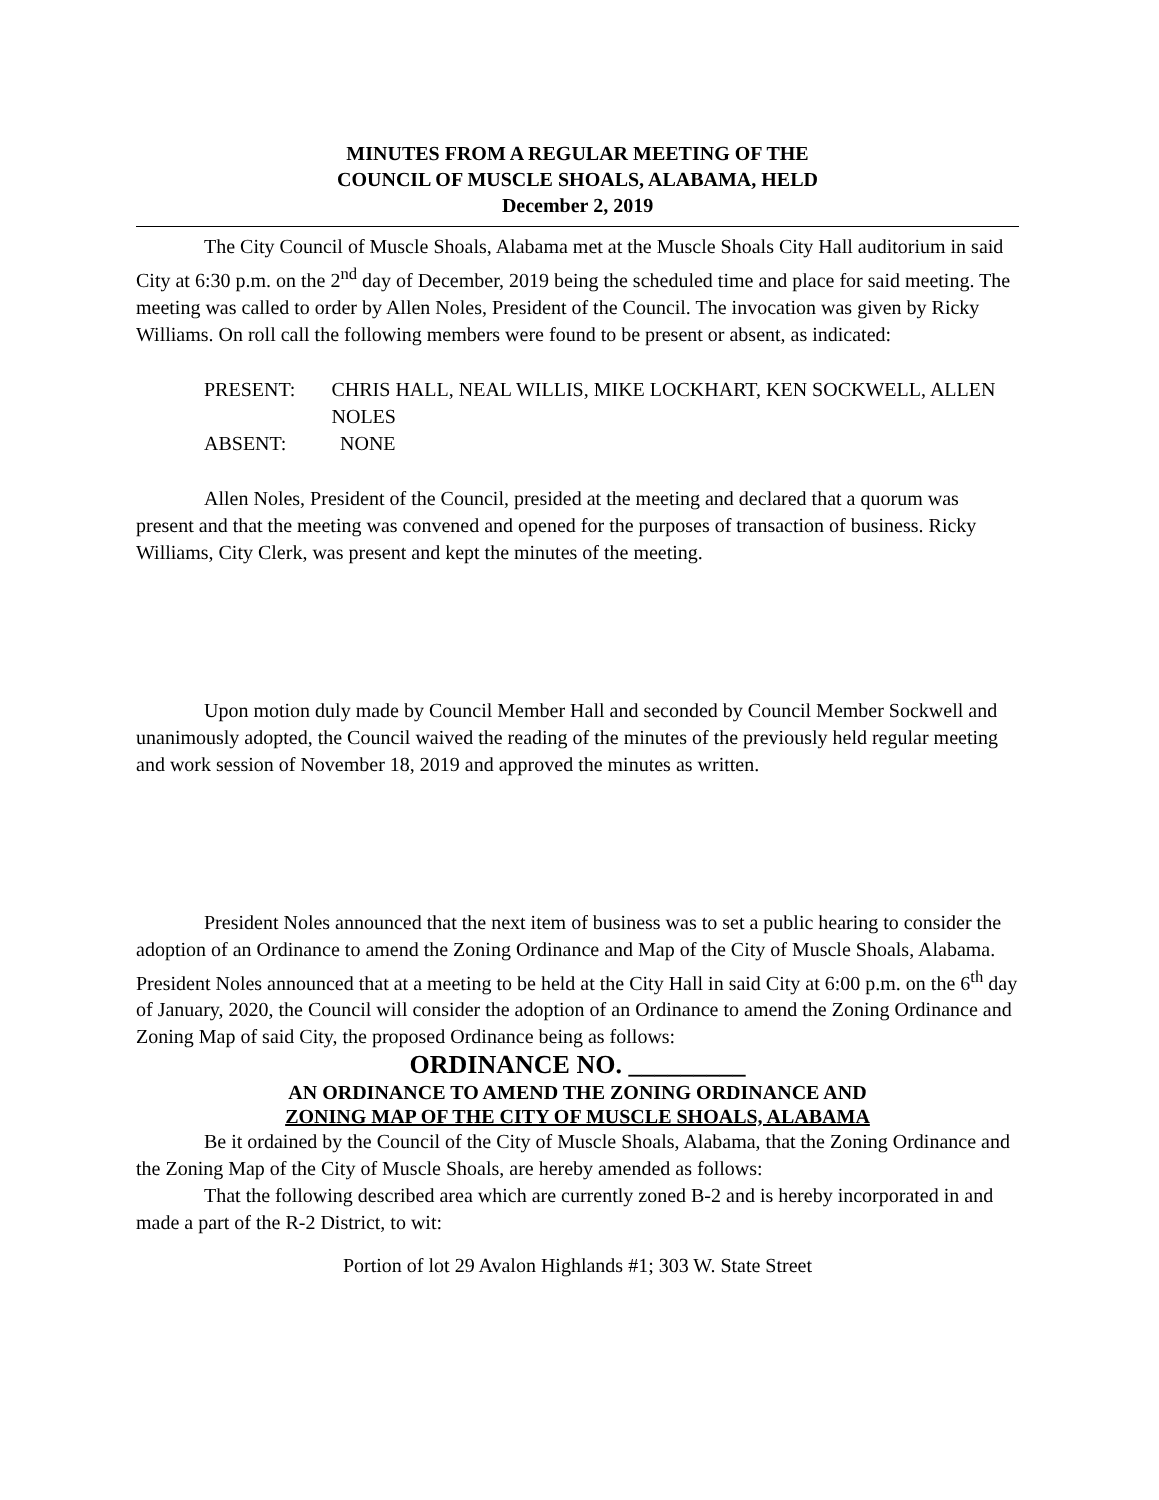MINUTES FROM A REGULAR MEETING OF THE
COUNCIL OF MUSCLE SHOALS, ALABAMA, HELD
December 2, 2019
The City Council of Muscle Shoals, Alabama met at the Muscle Shoals City Hall auditorium in said City at 6:30 p.m. on the 2<sup>nd</sup> day of December, 2019 being the scheduled time and place for said meeting. The meeting was called to order by Allen Noles, President of the Council. The invocation was given by Ricky Williams. On roll call the following members were found to be present or absent, as indicated:
PRESENT: CHRIS HALL, NEAL WILLIS, MIKE LOCKHART, KEN SOCKWELL, ALLEN NOLES
ABSENT: NONE
Allen Noles, President of the Council, presided at the meeting and declared that a quorum was present and that the meeting was convened and opened for the purposes of transaction of business. Ricky Williams, City Clerk, was present and kept the minutes of the meeting.
Upon motion duly made by Council Member Hall and seconded by Council Member Sockwell and unanimously adopted, the Council waived the reading of the minutes of the previously held regular meeting and work session of November 18, 2019 and approved the minutes as written.
President Noles announced that the next item of business was to set a public hearing to consider the adoption of an Ordinance to amend the Zoning Ordinance and Map of the City of Muscle Shoals, Alabama. President Noles announced that at a meeting to be held at the City Hall in said City at 6:00 p.m. on the 6<sup>th</sup> day of January, 2020, the Council will consider the adoption of an Ordinance to amend the Zoning Ordinance and Zoning Map of said City, the proposed Ordinance being as follows:
ORDINANCE NO. _________
AN ORDINANCE TO AMEND THE ZONING ORDINANCE AND
ZONING MAP OF THE CITY OF MUSCLE SHOALS, ALABAMA
Be it ordained by the Council of the City of Muscle Shoals, Alabama, that the Zoning Ordinance and the Zoning Map of the City of Muscle Shoals, are hereby amended as follows:
That the following described area which are currently zoned B-2 and is hereby incorporated in and made a part of the R-2 District, to wit:
Portion of lot 29 Avalon Highlands #1; 303 W. State Street